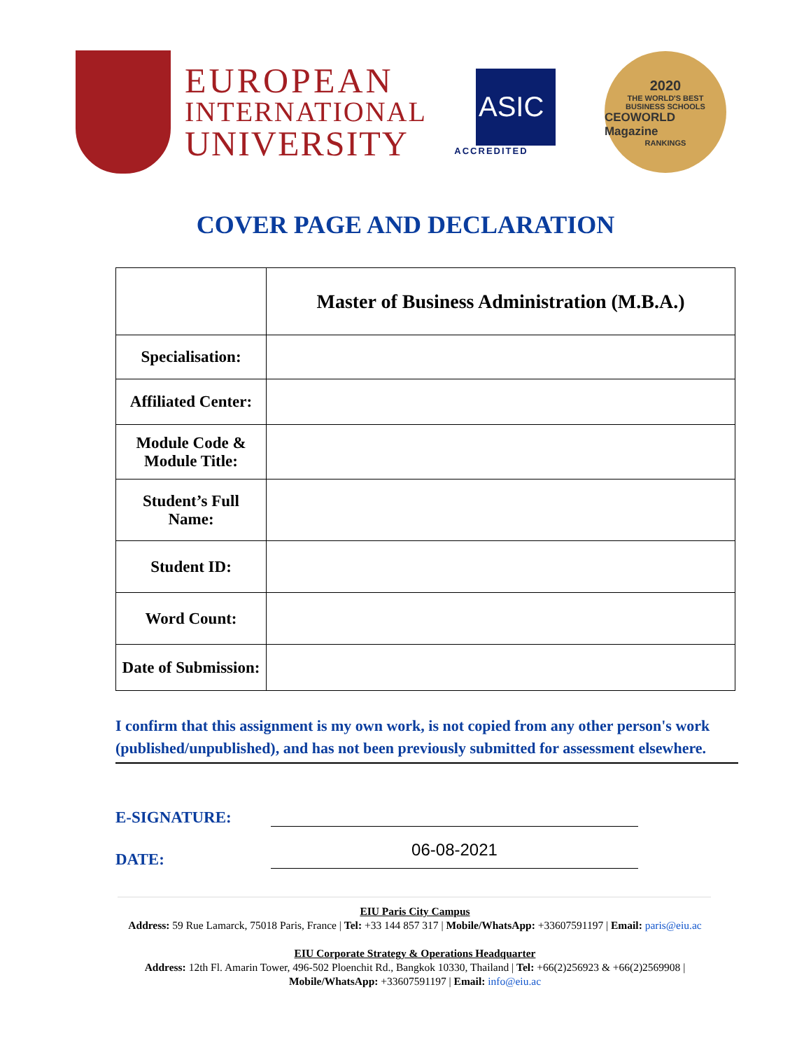EUROPEAN
INTERNATIONAL
UNIVERSITY
ASIC
ACCREDITED
2020
THE WORLD'S BEST
BUSINESS SCHOOLS
CEOWORLD Magazine
RANKINGS
COVER PAGE AND DECLARATION
| | Master of Business Administration (M.B.A.) |
| Specialisation: | |
| Affiliated Center: | |
| Module Code & Module Title: | |
| Student’s Full Name: | |
| Student ID: | |
| Word Count: | |
| Date of Submission: | |
I confirm that this assignment is my own work, is not copied from any other person's work (published/unpublished), and has not been previously submitted for assessment elsewhere.
E-SIGNATURE:
DATE:
06-08-2021
EIU Paris City Campus
Address: 59 Rue Lamarck, 75018 Paris, France | Tel: +33 144 857 317 | Mobile/WhatsApp: +33607591197 | Email: paris@eiu.ac
EIU Corporate Strategy & Operations Headquarter
Address: 12th Fl. Amarin Tower, 496-502 Ploenchit Rd., Bangkok 10330, Thailand | Tel: +66(2)256923 & +66(2)2569908 |
Mobile/WhatsApp: +33607591197 | Email: info@eiu.ac